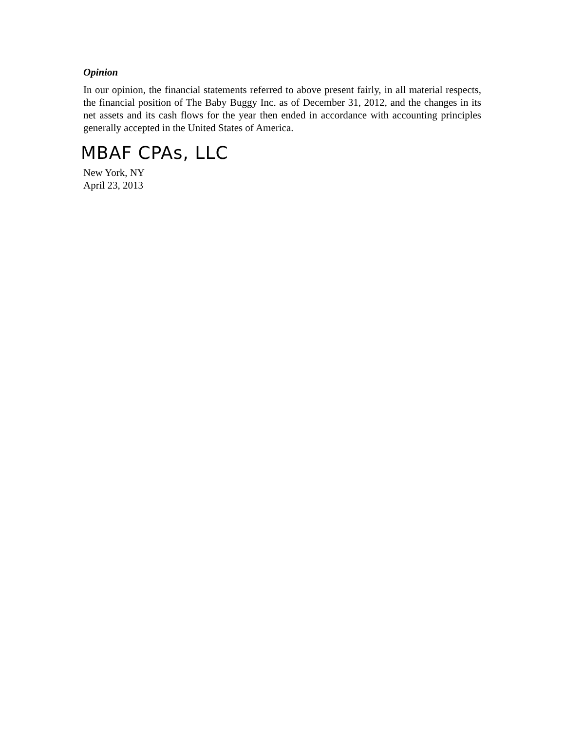Opinion
In our opinion, the financial statements referred to above present fairly, in all material respects, the financial position of The Baby Buggy Inc. as of December 31, 2012, and the changes in its net assets and its cash flows for the year then ended in accordance with accounting principles generally accepted in the United States of America.
MBAF CPAs, LLC
New York, NY
April 23, 2013